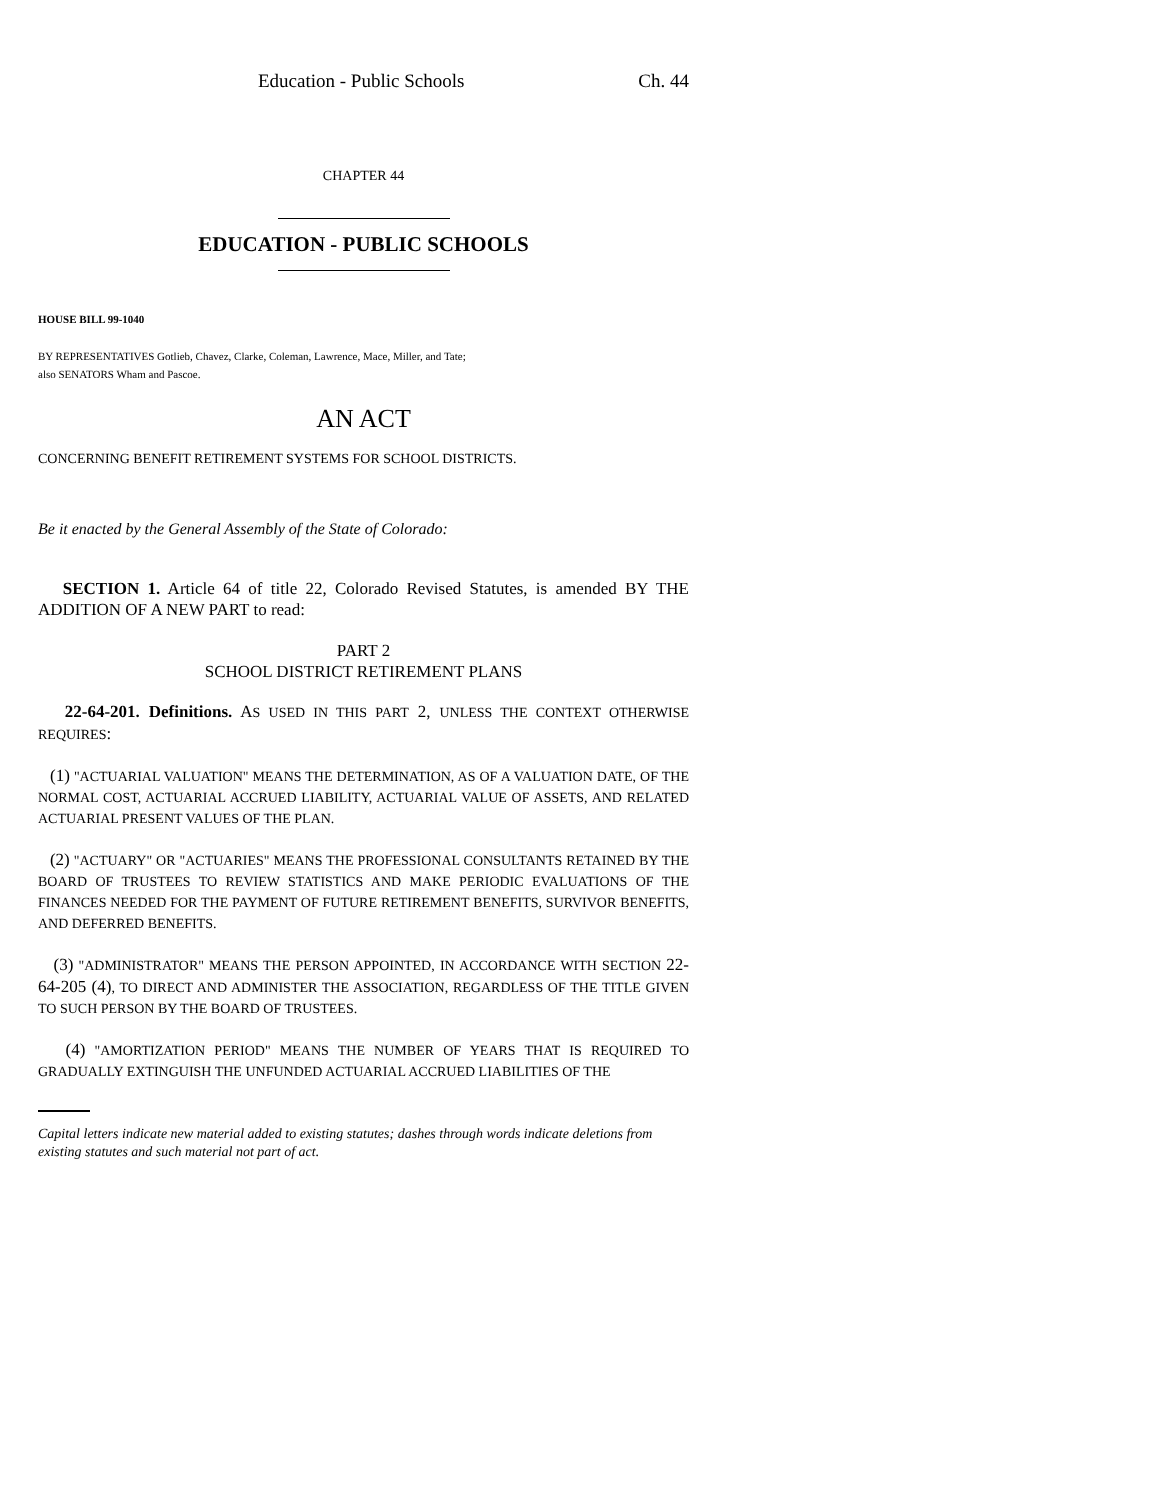Education - Public Schools Ch. 44
CHAPTER 44
EDUCATION - PUBLIC SCHOOLS
HOUSE BILL 99-1040
BY REPRESENTATIVES Gotlieb, Chavez, Clarke, Coleman, Lawrence, Mace, Miller, and Tate;
also SENATORS Wham and Pascoe.
AN ACT
CONCERNING BENEFIT RETIREMENT SYSTEMS FOR SCHOOL DISTRICTS.
Be it enacted by the General Assembly of the State of Colorado:
SECTION 1. Article 64 of title 22, Colorado Revised Statutes, is amended BY THE ADDITION OF A NEW PART to read:
PART 2
SCHOOL DISTRICT RETIREMENT PLANS
22-64-201. Definitions. AS USED IN THIS PART 2, UNLESS THE CONTEXT OTHERWISE REQUIRES:
(1) "ACTUARIAL VALUATION" MEANS THE DETERMINATION, AS OF A VALUATION DATE, OF THE NORMAL COST, ACTUARIAL ACCRUED LIABILITY, ACTUARIAL VALUE OF ASSETS, AND RELATED ACTUARIAL PRESENT VALUES OF THE PLAN.
(2) "ACTUARY" OR "ACTUARIES" MEANS THE PROFESSIONAL CONSULTANTS RETAINED BY THE BOARD OF TRUSTEES TO REVIEW STATISTICS AND MAKE PERIODIC EVALUATIONS OF THE FINANCES NEEDED FOR THE PAYMENT OF FUTURE RETIREMENT BENEFITS, SURVIVOR BENEFITS, AND DEFERRED BENEFITS.
(3) "ADMINISTRATOR" MEANS THE PERSON APPOINTED, IN ACCORDANCE WITH SECTION 22-64-205 (4), TO DIRECT AND ADMINISTER THE ASSOCIATION, REGARDLESS OF THE TITLE GIVEN TO SUCH PERSON BY THE BOARD OF TRUSTEES.
(4) "AMORTIZATION PERIOD" MEANS THE NUMBER OF YEARS THAT IS REQUIRED TO GRADUALLY EXTINGUISH THE UNFUNDED ACTUARIAL ACCRUED LIABILITIES OF THE
Capital letters indicate new material added to existing statutes; dashes through words indicate deletions from existing statutes and such material not part of act.